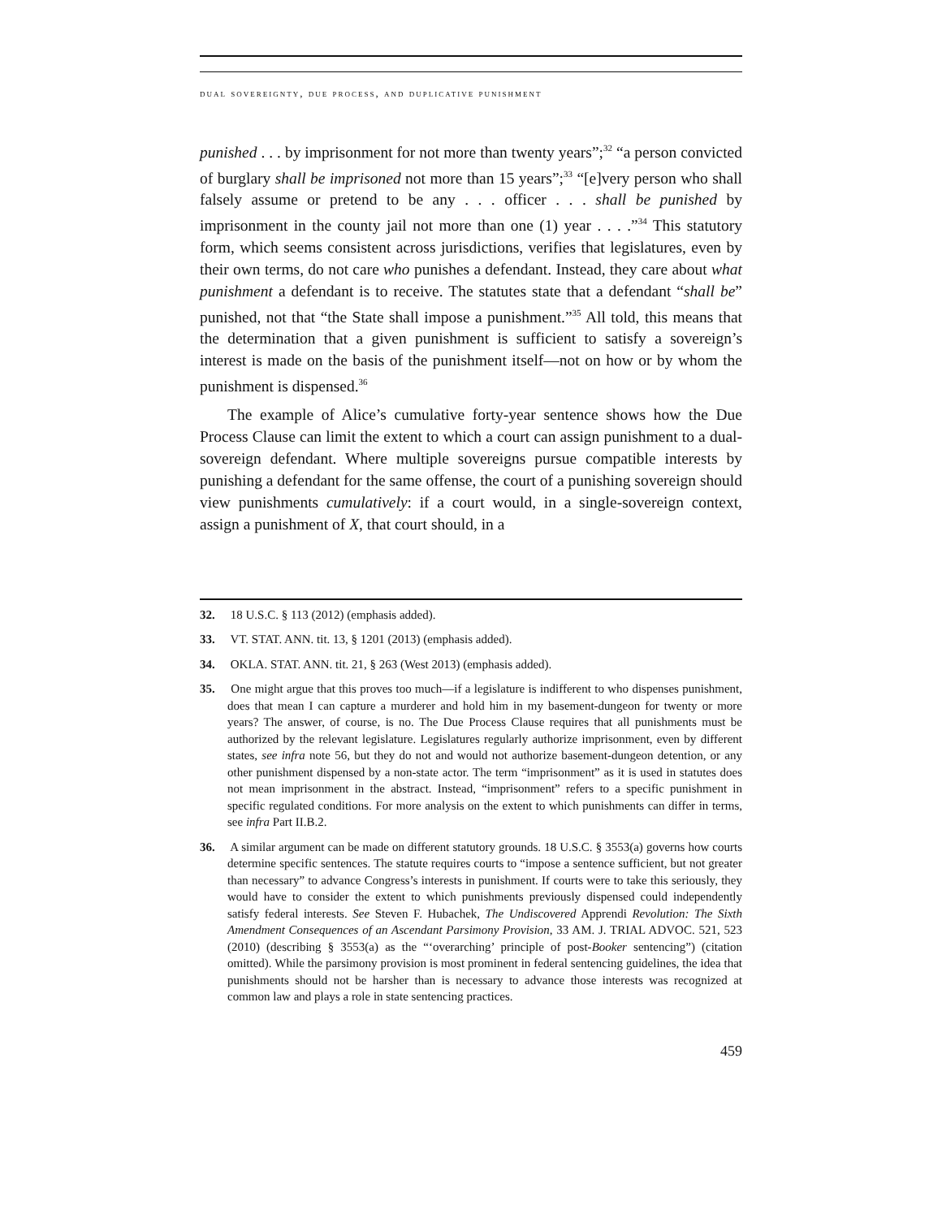dual sovereignty, due process, and duplicative punishment
punished . . . by imprisonment for not more than twenty years”;<sup>32</sup> “a person convicted of burglary shall be imprisoned not more than 15 years”;<sup>33</sup> “[e]very person who shall falsely assume or pretend to be any . . . officer . . . shall be punished by imprisonment in the county jail not more than one (1) year . . . .”<sup>34</sup> This statutory form, which seems consistent across jurisdictions, verifies that legislatures, even by their own terms, do not care who punishes a defendant. Instead, they care about what punishment a defendant is to receive. The statutes state that a defendant “shall be” punished, not that “the State shall impose a punishment.”<sup>35</sup> All told, this means that the determination that a given punishment is sufficient to satisfy a sovereign’s interest is made on the basis of the punishment itself—not on how or by whom the punishment is dispensed.<sup>36</sup>
The example of Alice’s cumulative forty-year sentence shows how the Due Process Clause can limit the extent to which a court can assign punishment to a dual-sovereign defendant. Where multiple sovereigns pursue compatible interests by punishing a defendant for the same offense, the court of a punishing sovereign should view punishments cumulatively: if a court would, in a single-sovereign context, assign a punishment of X, that court should, in a
32. 18 U.S.C. § 113 (2012) (emphasis added).
33. VT. STAT. ANN. tit. 13, § 1201 (2013) (emphasis added).
34. OKLA. STAT. ANN. tit. 21, § 263 (West 2013) (emphasis added).
35. One might argue that this proves too much—if a legislature is indifferent to who dispenses punishment, does that mean I can capture a murderer and hold him in my basement-dungeon for twenty or more years? The answer, of course, is no. The Due Process Clause requires that all punishments must be authorized by the relevant legislature. Legislatures regularly authorize imprisonment, even by different states, see infra note 56, but they do not and would not authorize basement-dungeon detention, or any other punishment dispensed by a non-state actor. The term “imprisonment” as it is used in statutes does not mean imprisonment in the abstract. Instead, “imprisonment” refers to a specific punishment in specific regulated conditions. For more analysis on the extent to which punishments can differ in terms, see infra Part II.B.2.
36. A similar argument can be made on different statutory grounds. 18 U.S.C. § 3553(a) governs how courts determine specific sentences. The statute requires courts to “impose a sentence sufficient, but not greater than necessary” to advance Congress’s interests in punishment. If courts were to take this seriously, they would have to consider the extent to which punishments previously dispensed could independently satisfy federal interests. See Steven F. Hubachek, The Undiscovered Apprendi Revolution: The Sixth Amendment Consequences of an Ascendant Parsimony Provision, 33 AM. J. TRIAL ADVOC. 521, 523 (2010) (describing § 3553(a) as the “‘overarching’ principle of post-Booker sentencing”) (citation omitted). While the parsimony provision is most prominent in federal sentencing guidelines, the idea that punishments should not be harsher than is necessary to advance those interests was recognized at common law and plays a role in state sentencing practices.
459